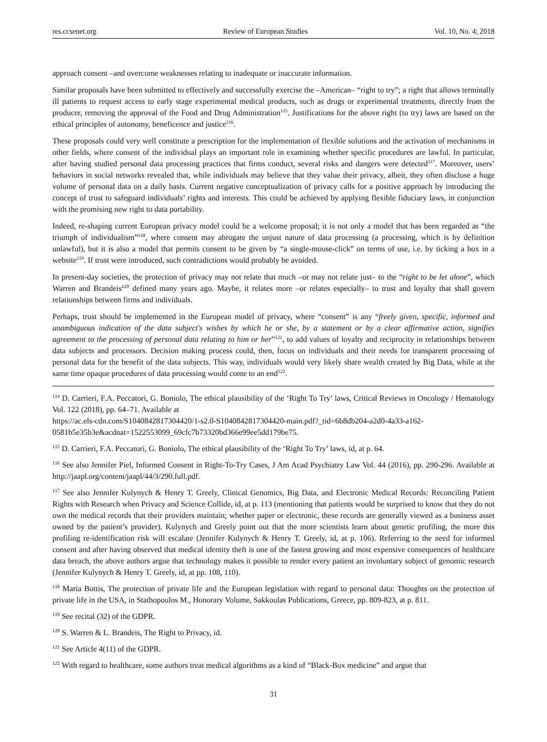res.ccsenet.org Review of European Studies Vol. 10, No. 4; 2018
approach consent –and overcome weaknesses relating to inadequate or inaccurate information.
Similar proposals have been submitted to effectively and successfully exercise the –American– “right to try”; a right that allows terminally ill patients to request access to early stage experimental medical products, such as drugs or experimental treatments, directly from the producer, removing the approval of the Food and Drug Administration<sup>115</sup>. Justifications for the above right (to try) laws are based on the ethical principles of autonomy, beneficence and justice<sup>116</sup>.
These proposals could very well constitute a prescription for the implementation of flexible solutions and the activation of mechanisms in other fields, where consent of the individual plays an important role in examining whether specific procedures are lawful. In particular, after having studied personal data processing practices that firms conduct, several risks and dangers were detected<sup>117</sup>. Moreover, users’ behaviors in social networks revealed that, while individuals may believe that they value their privacy, albeit, they often disclose a huge volume of personal data on a daily basis. Current negative conceptualization of privacy calls for a positive approach by introducing the concept of trust to safeguard individuals’ rights and interests. This could be achieved by applying flexible fiduciary laws, in conjunction with the promising new right to data portability.
Indeed, re-shaping current European privacy model could be a welcome proposal; it is not only a model that has been regarded as “the triumph of individualism”<sup>118</sup>, where consent may abrogate the unjust nature of data processing (a processing, which is by definition unlawful), but it is also a model that permits consent to be given by “a single-mouse-click” on terms of use, i.e. by ticking a box in a website<sup>119</sup>. If trust were introduced, such contradictions would probably be avoided.
In present-day societies, the protection of privacy may not relate that much –or may not relate just– to the “right to be let alone”, which Warren and Brandeis<sup>120</sup> defined many years ago. Maybe, it relates more –or relates especially– to trust and loyalty that shall govern relationships between firms and individuals.
Perhaps, trust should be implemented in the European model of privacy, where “consent” is any “freely given, specific, informed and unambiguous indication of the data subject's wishes by which he or she, by a statement or by a clear affirmative action, signifies agreement to the processing of personal data relating to him or her”<sup>121</sup>, to add values of loyalty and reciprocity in relationships between data subjects and processors. Decision making process could, then, focus on individuals and their needs for transparent processing of personal data for the benefit of the data subjects. This way, individuals would very likely share wealth created by Big Data, while at the same time opaque procedures of data processing would come to an end<sup>122</sup>.
<sup>114</sup> D. Carrieri, F.A. Peccatori, G. Boniolo, The ethical plausibility of the ‘Right To Try’ laws, Critical Reviews in Oncology / Hematology Vol. 122 (2018), pp. 64–71. Available at
https://ac.els-cdn.com/S1040842817304420/1-s2.0-S1040842817304420-main.pdf?_tid=6b8db204-a2d0-4a33-a162-0581b5e35b3e&acdnat=1522553099_69cfc7b73320bd366e99ee5dd179be75.
<sup>115</sup> D. Carrieri, F.A. Peccatori, G. Boniolo, The ethical plausibility of the ‘Right To Try’ laws, id, at p. 64.
<sup>116</sup> See also Jennifer Piel, Informed Consent in Right-To-Try Cases, J Am Acad Psychiatry Law Vol. 44 (2016), pp. 290-296. Available at http://jaapl.org/content/jaapl/44/3/290.full.pdf.
<sup>117</sup> See also Jennifer Kulynych & Henry T. Greely, Clinical Genomics, Big Data, and Electronic Medical Records: Reconciling Patient Rights with Research when Privacy and Science Collide, id, at p. 113 (mentioning that patients would be surprised to know that they do not own the medical records that their providers maintain; whether paper or electronic, these records are generally viewed as a business asset owned by the patient’s provider). Kulynych and Greely point out that the more scientists learn about genetic profiling, the more this profiling re-identification risk will escalate (Jennifer Kulynych & Henry T. Greely, id, at p. 106). Referring to the need for informed consent and after having observed that medical identity theft is one of the fastest growing and most expensive consequences of healthcare data breach, the above authors argue that technology makes it possible to render every patient an involuntary subject of genomic research (Jennifer Kulynych & Henry T. Greely, id, at pp. 108, 110).
<sup>118</sup> Maria Bottis, The protection of private life and the European legislation with regard to personal data: Thoughts on the protection of private life in the USA, in Stathopoulos M., Honorary Volume, Sakkoulas Publications, Greece, pp. 809-823, at p. 811.
<sup>119</sup> See recital (32) of the GDPR.
<sup>120</sup> S. Warren & L. Brandeis, The Right to Privacy, id.
<sup>121</sup> See Article 4(11) of the GDPR.
<sup>122</sup> With regard to healthcare, some authors treat medical algorithms as a kind of “Black-Box medicine” and argue that
31